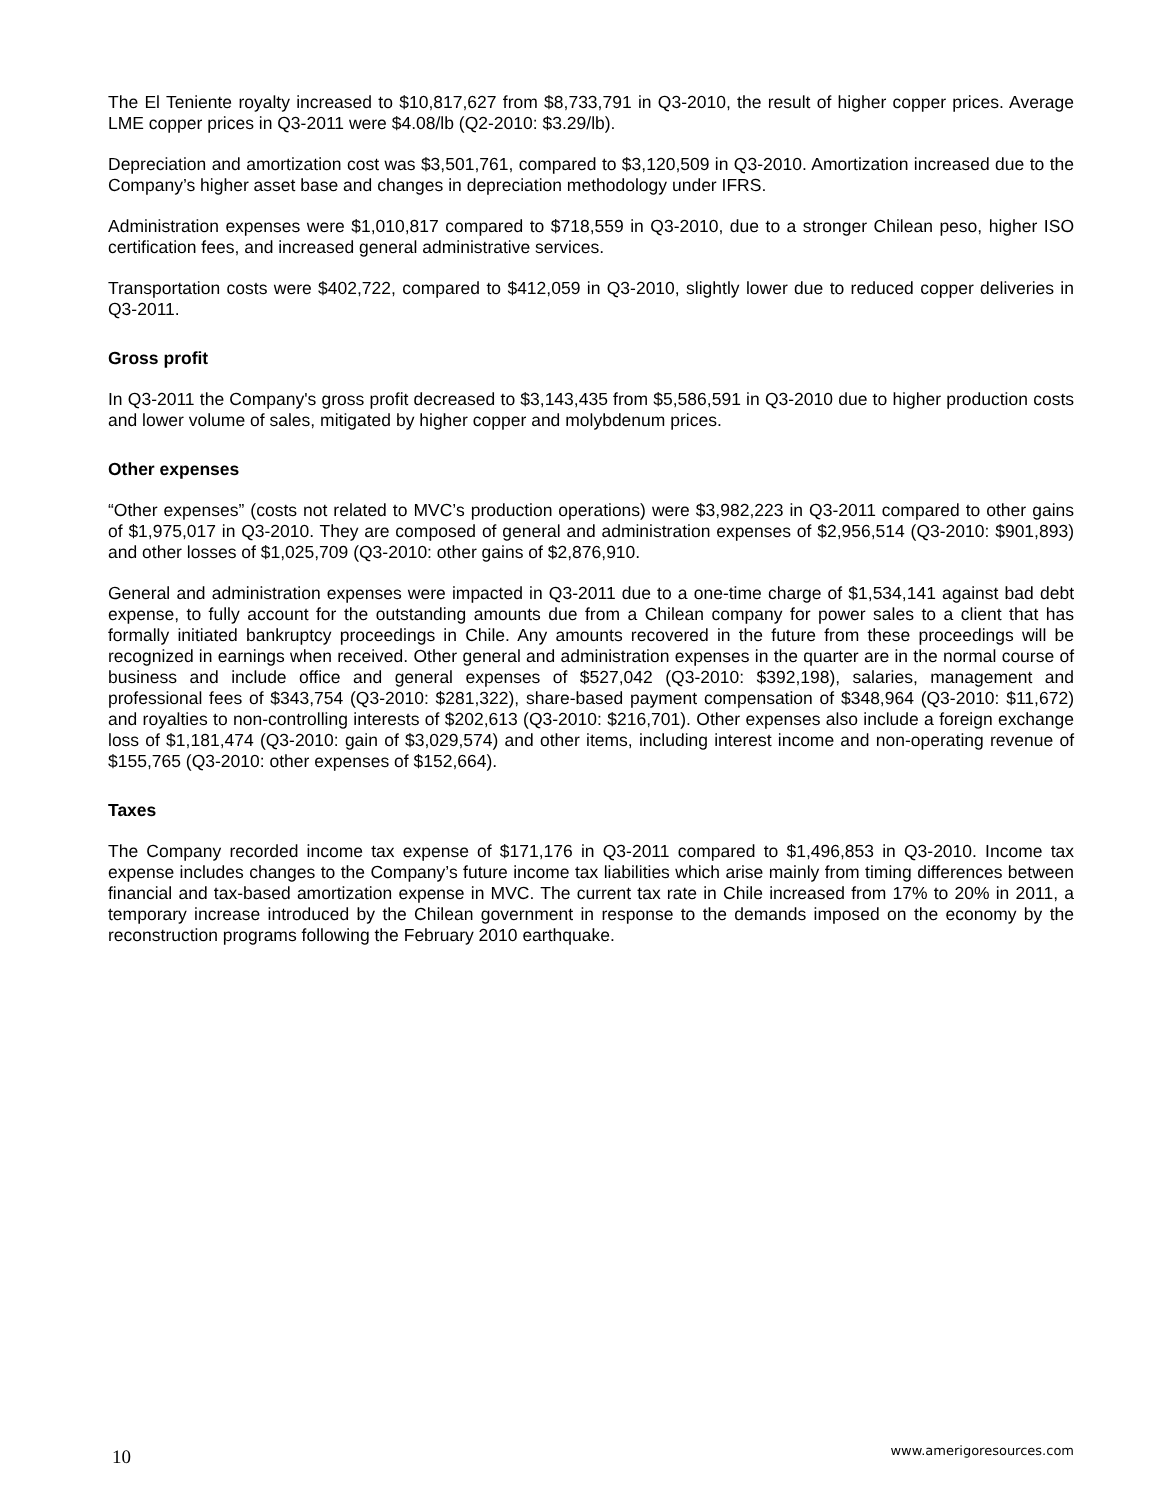The El Teniente royalty increased to $10,817,627 from $8,733,791 in Q3-2010, the result of higher copper prices. Average LME copper prices in Q3-2011 were $4.08/lb (Q2-2010: $3.29/lb).
Depreciation and amortization cost was $3,501,761, compared to $3,120,509 in Q3-2010. Amortization increased due to the Company’s higher asset base and changes in depreciation methodology under IFRS.
Administration expenses were $1,010,817 compared to $718,559 in Q3-2010, due to a stronger Chilean peso, higher ISO certification fees, and increased general administrative services.
Transportation costs were $402,722, compared to $412,059 in Q3-2010, slightly lower due to reduced copper deliveries in Q3-2011.
Gross profit
In Q3-2011 the Company's gross profit decreased to $3,143,435 from $5,586,591 in Q3-2010 due to higher production costs and lower volume of sales, mitigated by higher copper and molybdenum prices.
Other expenses
“Other expenses” (costs not related to MVC’s production operations) were $3,982,223 in Q3-2011 compared to other gains of $1,975,017 in Q3-2010. They are composed of general and administration expenses of $2,956,514 (Q3-2010: $901,893) and other losses of $1,025,709 (Q3-2010: other gains of $2,876,910.
General and administration expenses were impacted in Q3-2011 due to a one-time charge of $1,534,141 against bad debt expense, to fully account for the outstanding amounts due from a Chilean company for power sales to a client that has formally initiated bankruptcy proceedings in Chile. Any amounts recovered in the future from these proceedings will be recognized in earnings when received. Other general and administration expenses in the quarter are in the normal course of business and include office and general expenses of $527,042 (Q3-2010: $392,198), salaries, management and professional fees of $343,754 (Q3-2010: $281,322), share-based payment compensation of $348,964 (Q3-2010: $11,672) and royalties to non-controlling interests of $202,613 (Q3-2010: $216,701). Other expenses also include a foreign exchange loss of $1,181,474 (Q3-2010: gain of $3,029,574) and other items, including interest income and non-operating revenue of $155,765 (Q3-2010: other expenses of $152,664).
Taxes
The Company recorded income tax expense of $171,176 in Q3-2011 compared to $1,496,853 in Q3-2010. Income tax expense includes changes to the Company’s future income tax liabilities which arise mainly from timing differences between financial and tax-based amortization expense in MVC. The current tax rate in Chile increased from 17% to 20% in 2011, a temporary increase introduced by the Chilean government in response to the demands imposed on the economy by the reconstruction programs following the February 2010 earthquake.
10 www.amerigoresources.com